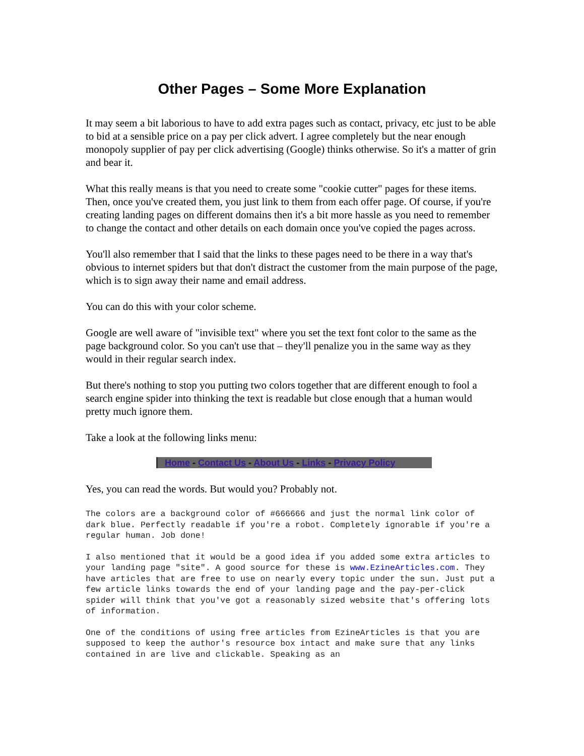Other Pages – Some More Explanation
It may seem a bit laborious to have to add extra pages such as contact, privacy, etc just to be able to bid at a sensible price on a pay per click advert. I agree completely but the near enough monopoly supplier of pay per click advertising (Google) thinks otherwise. So it's a matter of grin and bear it.
What this really means is that you need to create some "cookie cutter" pages for these items. Then, once you've created them, you just link to them from each offer page. Of course, if you're creating landing pages on different domains then it's a bit more hassle as you need to remember to change the contact and other details on each domain once you've copied the pages across.
You'll also remember that I said that the links to these pages need to be there in a way that's obvious to internet spiders but that don't distract the customer from the main purpose of the page, which is to sign away their name and email address.
You can do this with your color scheme.
Google are well aware of "invisible text" where you set the text font color to the same as the page background color. So you can't use that – they'll penalize you in the same way as they would in their regular search index.
But there's nothing to stop you putting two colors together that are different enough to fool a search engine spider into thinking the text is readable but close enough that a human would pretty much ignore them.
Take a look at the following links menu:
Home - Contact Us - About Us - Links - Privacy Policy
Yes, you can read the words. But would you? Probably not.
The colors are a background color of #666666 and just the normal link color of dark blue. Perfectly readable if you're a robot. Completely ignorable if you're a regular human. Job done!
I also mentioned that it would be a good idea if you added some extra articles to your landing page "site". A good source for these is www.EzineArticles.com. They have articles that are free to use on nearly every topic under the sun. Just put a few article links towards the end of your landing page and the pay-per-click spider will think that you've got a reasonably sized website that's offering lots of information.
One of the conditions of using free articles from EzineArticles is that you are supposed to keep the author's resource box intact and make sure that any links contained in are live and clickable. Speaking as an